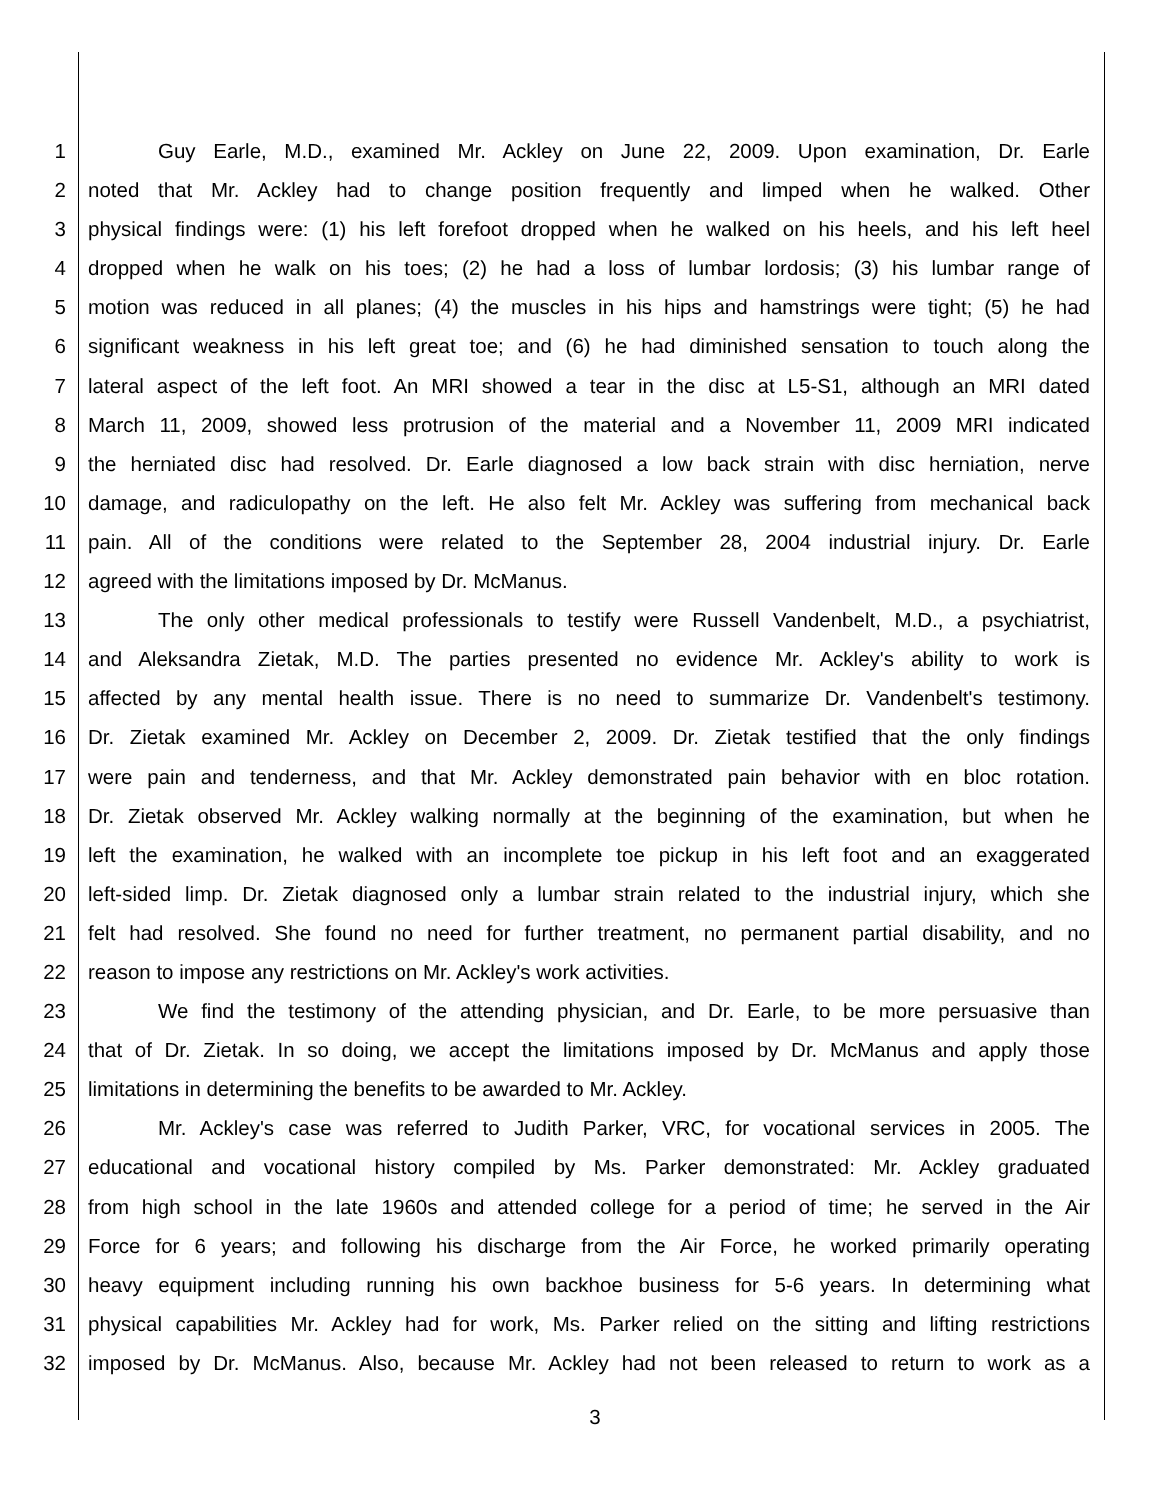1 Guy Earle, M.D., examined Mr. Ackley on June 22, 2009. Upon examination, Dr. Earle
2 noted that Mr. Ackley had to change position frequently and limped when he walked. Other
3 physical findings were: (1) his left forefoot dropped when he walked on his heels, and his left heel
4 dropped when he walk on his toes; (2) he had a loss of lumbar lordosis; (3) his lumbar range of
5 motion was reduced in all planes; (4) the muscles in his hips and hamstrings were tight; (5) he had
6 significant weakness in his left great toe; and (6) he had diminished sensation to touch along the
7 lateral aspect of the left foot. An MRI showed a tear in the disc at L5-S1, although an MRI dated
8 March 11, 2009, showed less protrusion of the material and a November 11, 2009 MRI indicated
9 the herniated disc had resolved. Dr. Earle diagnosed a low back strain with disc herniation, nerve
10 damage, and radiculopathy on the left. He also felt Mr. Ackley was suffering from mechanical back
11 pain. All of the conditions were related to the September 28, 2004 industrial injury. Dr. Earle
12 agreed with the limitations imposed by Dr. McManus.
13 The only other medical professionals to testify were Russell Vandenbelt, M.D., a psychiatrist,
14 and Aleksandra Zietak, M.D. The parties presented no evidence Mr. Ackley's ability to work is
15 affected by any mental health issue. There is no need to summarize Dr. Vandenbelt's testimony.
16 Dr. Zietak examined Mr. Ackley on December 2, 2009. Dr. Zietak testified that the only findings
17 were pain and tenderness, and that Mr. Ackley demonstrated pain behavior with en bloc rotation.
18 Dr. Zietak observed Mr. Ackley walking normally at the beginning of the examination, but when he
19 left the examination, he walked with an incomplete toe pickup in his left foot and an exaggerated
20 left-sided limp. Dr. Zietak diagnosed only a lumbar strain related to the industrial injury, which she
21 felt had resolved. She found no need for further treatment, no permanent partial disability, and no
22 reason to impose any restrictions on Mr. Ackley's work activities.
23 We find the testimony of the attending physician, and Dr. Earle, to be more persuasive than
24 that of Dr. Zietak. In so doing, we accept the limitations imposed by Dr. McManus and apply those
25 limitations in determining the benefits to be awarded to Mr. Ackley.
26 Mr. Ackley's case was referred to Judith Parker, VRC, for vocational services in 2005. The
27 educational and vocational history compiled by Ms. Parker demonstrated: Mr. Ackley graduated
28 from high school in the late 1960s and attended college for a period of time; he served in the Air
29 Force for 6 years; and following his discharge from the Air Force, he worked primarily operating
30 heavy equipment including running his own backhoe business for 5-6 years. In determining what
31 physical capabilities Mr. Ackley had for work, Ms. Parker relied on the sitting and lifting restrictions
32 imposed by Dr. McManus. Also, because Mr. Ackley had not been released to return to work as a
3